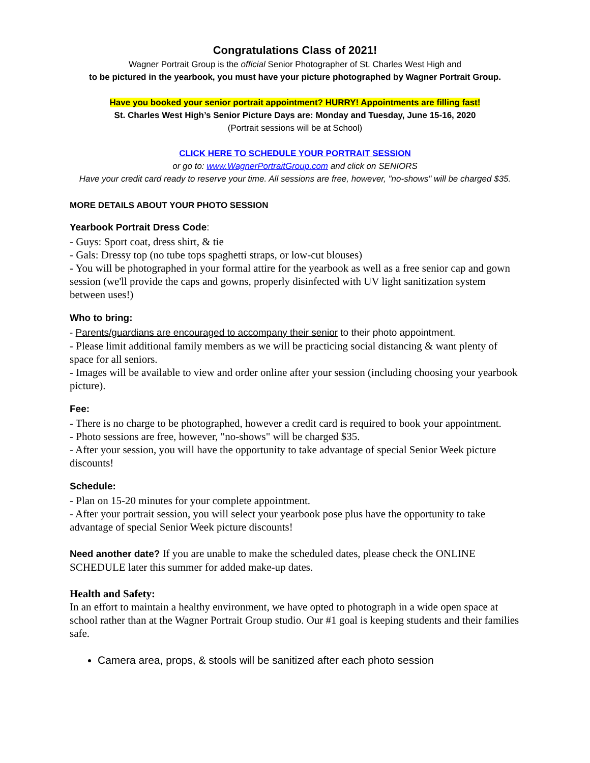Congratulations Class of 2021!
Wagner Portrait Group is the official Senior Photographer of St. Charles West High and
to be pictured in the yearbook, you must have your picture photographed by Wagner Portrait Group.
Have you booked your senior portrait appointment? HURRY! Appointments are filling fast!
St. Charles West High’s Senior Picture Days are: Monday and Tuesday, June 15-16, 2020
(Portrait sessions will be at School)
CLICK HERE TO SCHEDULE YOUR PORTRAIT SESSION
or go to: www.WagnerPortraitGroup.com and click on SENIORS
Have your credit card ready to reserve your time. All sessions are free, however, "no-shows" will be charged $35.
MORE DETAILS ABOUT YOUR PHOTO SESSION
Yearbook Portrait Dress Code:
- Guys: Sport coat, dress shirt, & tie
- Gals: Dressy top (no tube tops spaghetti straps, or low-cut blouses)
- You will be photographed in your formal attire for the yearbook as well as a free senior cap and gown session (we'll provide the caps and gowns, properly disinfected with UV light sanitization system between uses!)
Who to bring:
- Parents/guardians are encouraged to accompany their senior to their photo appointment.
- Please limit additional family members as we will be practicing social distancing & want plenty of space for all seniors.
- Images will be available to view and order online after your session (including choosing your yearbook picture).
Fee:
- There is no charge to be photographed, however a credit card is required to book your appointment.
- Photo sessions are free, however, "no-shows" will be charged $35.
- After your session, you will have the opportunity to take advantage of special Senior Week picture discounts!
Schedule:
- Plan on 15-20 minutes for your complete appointment.
- After your portrait session, you will select your yearbook pose plus have the opportunity to take advantage of special Senior Week picture discounts!
Need another date? If you are unable to make the scheduled dates, please check the ONLINE SCHEDULE later this summer for added make-up dates.
Health and Safety:
In an effort to maintain a healthy environment, we have opted to photograph in a wide open space at school rather than at the Wagner Portrait Group studio. Our #1 goal is keeping students and their families safe.
Camera area, props, & stools will be sanitized after each photo session